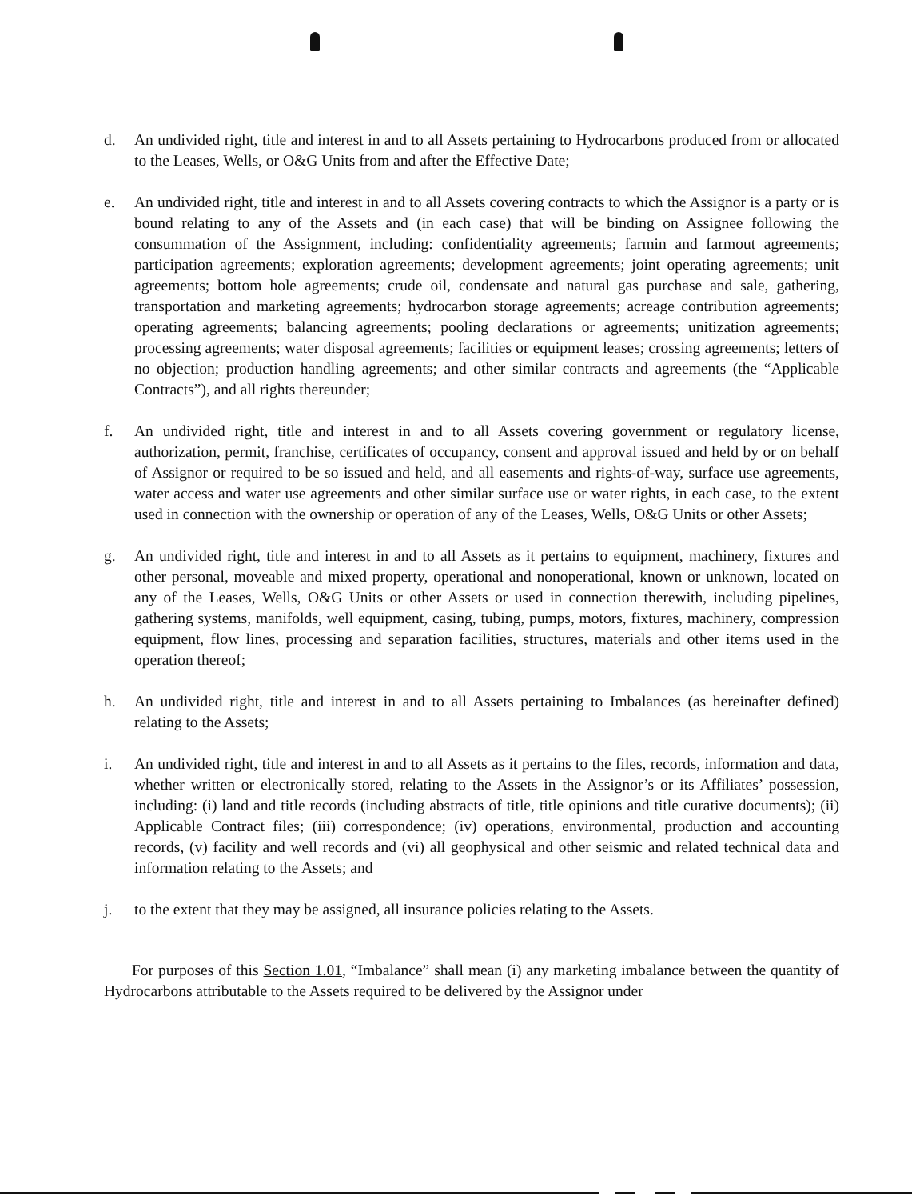d. An undivided right, title and interest in and to all Assets pertaining to Hydrocarbons produced from or allocated to the Leases, Wells, or O&G Units from and after the Effective Date;
e. An undivided right, title and interest in and to all Assets covering contracts to which the Assignor is a party or is bound relating to any of the Assets and (in each case) that will be binding on Assignee following the consummation of the Assignment, including: confidentiality agreements; farmin and farmout agreements; participation agreements; exploration agreements; development agreements; joint operating agreements; unit agreements; bottom hole agreements; crude oil, condensate and natural gas purchase and sale, gathering, transportation and marketing agreements; hydrocarbon storage agreements; acreage contribution agreements; operating agreements; balancing agreements; pooling declarations or agreements; unitization agreements; processing agreements; water disposal agreements; facilities or equipment leases; crossing agreements; letters of no objection; production handling agreements; and other similar contracts and agreements (the “Applicable Contracts”), and all rights thereunder;
f. An undivided right, title and interest in and to all Assets covering government or regulatory license, authorization, permit, franchise, certificates of occupancy, consent and approval issued and held by or on behalf of Assignor or required to be so issued and held, and all easements and rights-of-way, surface use agreements, water access and water use agreements and other similar surface use or water rights, in each case, to the extent used in connection with the ownership or operation of any of the Leases, Wells, O&G Units or other Assets;
g. An undivided right, title and interest in and to all Assets as it pertains to equipment, machinery, fixtures and other personal, moveable and mixed property, operational and nonoperational, known or unknown, located on any of the Leases, Wells, O&G Units or other Assets or used in connection therewith, including pipelines, gathering systems, manifolds, well equipment, casing, tubing, pumps, motors, fixtures, machinery, compression equipment, flow lines, processing and separation facilities, structures, materials and other items used in the operation thereof;
h. An undivided right, title and interest in and to all Assets pertaining to Imbalances (as hereinafter defined) relating to the Assets;
i. An undivided right, title and interest in and to all Assets as it pertains to the files, records, information and data, whether written or electronically stored, relating to the Assets in the Assignor’s or its Affiliates’ possession, including: (i) land and title records (including abstracts of title, title opinions and title curative documents); (ii) Applicable Contract files; (iii) correspondence; (iv) operations, environmental, production and accounting records, (v) facility and well records and (vi) all geophysical and other seismic and related technical data and information relating to the Assets; and
j. to the extent that they may be assigned, all insurance policies relating to the Assets.
For purposes of this Section 1.01, “Imbalance” shall mean (i) any marketing imbalance between the quantity of Hydrocarbons attributable to the Assets required to be delivered by the Assignor under